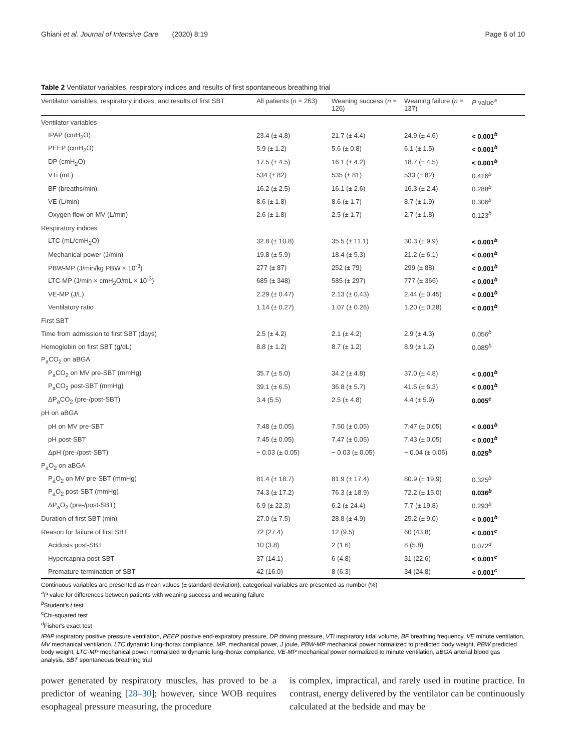Ghiani et al. Journal of Intensive Care (2020) 8:19 Page 6 of 10
Table 2 Ventilator variables, respiratory indices and results of first spontaneous breathing trial
| Ventilator variables, respiratory indices, and results of first SBT | All patients ( n = 263) | Weaning success ( n = 126) | Weaning failure ( n = 137) | P value<sup>a</sup> |
| --- | --- | --- | --- | --- |
| Ventilator variables | | | | |
| IPAP (cmH<sub>2</sub>O) | 23.4 (± 4.8) | 21.7 (± 4.4) | 24.9 (± 4.6) | < 0.001<sup>b</sup> |
| PEEP (cmH<sub>2</sub>O) | 5.9 (± 1.2) | 5.6 (± 0.8) | 6.1 (± 1.5) | < 0.001<sup>b</sup> |
| DP (cmH<sub>2</sub>O) | 17.5 (± 4.5) | 16.1 (± 4.2) | 18.7 (± 4.5) | < 0.001<sup>b</sup> |
| VTi (mL) | 534 (± 82) | 535 (± 81) | 533 (± 82) | 0.416<sup>b</sup> |
| BF (breaths/min) | 16.2 (± 2.5) | 16.1 (± 2.6) | 16.3 (± 2.4) | 0.288<sup>b</sup> |
| VE (L/min) | 8.6 (± 1.8) | 8.6 (± 1.7) | 8.7 (± 1.9) | 0.306<sup>b</sup> |
| Oxygen flow on MV (L/min) | 2.6 (± 1.8) | 2.5 (± 1.7) | 2.7 (± 1.8) | 0.123<sup>b</sup> |
| Respiratory indices | | | | |
| LTC (mL/cmH<sub>2</sub>O) | 32.8 (± 10.8) | 35.5 (± 11.1) | 30.3 (± 9.9) | < 0.001<sup>b</sup> |
| Mechanical power (J/min) | 19.8 (± 5.9) | 18.4 (± 5.3) | 21.2 (± 6.1) | < 0.001<sup>b</sup> |
| PBW-MP (J/min/kg PBW × 10<sup>-3</sup>) | 277 (± 87) | 252 (± 79) | 299 (± 88) | < 0.001<sup>b</sup> |
| LTC-MP (J/min × cmH<sub>2</sub>O/mL × 10<sup>-3</sup>) | 685 (± 348) | 585 (± 297) | 777 (± 366) | < 0.001<sup>b</sup> |
| VE-MP (J/L) | 2.29 (± 0.47) | 2.13 (± 0.43) | 2.44 (± 0.45) | < 0.001<sup>b</sup> |
| Ventilatory ratio | 1.14 (± 0.27) | 1.07 (± 0.26) | 1.20 (± 0.28) | < 0.001<sup>b</sup> |
| First SBT | | | | |
| Time from admission to first SBT (days) | 2.5 (± 4.2) | 2.1 (± 4.2) | 2.9 (± 4.3) | 0.056<sup>b</sup> |
| Hemoglobin on first SBT (g/dL) | 8.8 (± 1.2) | 8.7 (± 1.2) | 8.9 (± 1.2) | 0.085<sup>b</sup> |
| P<sub>a</sub>CO<sub>2</sub> on aBGA | | | | |
| P<sub>a</sub>CO<sub>2</sub> on MV pre-SBT (mmHg) | 35.7 (± 5.0) | 34.2 (± 4.8) | 37.0 (± 4.8) | < 0.001<sup>b</sup> |
| P<sub>a</sub>CO<sub>2</sub> post-SBT (mmHg) | 39.1 (± 6.5) | 36.8 (± 5.7) | 41.5 (± 6.3) | < 0.001<sup>b</sup> |
| ΔP<sub>a</sub>CO<sub>2</sub> (pre-/post-SBT) | 3.4 (5.5) | 2.5 (± 4.8) | 4.4 (± 5.9) | 0.005<sup>c</sup> |
| pH on aBGA | | | | |
| pH on MV pre-SBT | 7.48 (± 0.05) | 7.50 (± 0.05) | 7.47 (± 0.05) | < 0.001<sup>b</sup> |
| pH post-SBT | 7.45 (± 0.05) | 7.47 (± 0.05) | 7.43 (± 0.05) | < 0.001<sup>b</sup> |
| ΔpH (pre-/post-SBT) | − 0.03 (± 0.05) | − 0.03 (± 0.05) | − 0.04 (± 0.06) | 0.025<sup>b</sup> |
| P<sub>a</sub>O<sub>2</sub> on aBGA | | | | |
| P<sub>a</sub>O<sub>2</sub> on MV pre-SBT (mmHg) | 81.4 (± 18.7) | 81.9 (± 17.4) | 80.9 (± 19.9) | 0.325<sup>b</sup> |
| P<sub>a</sub>O<sub>2</sub> post-SBT (mmHg) | 74.3 (± 17.2) | 76.3 (± 18.9) | 72.2 (± 15.0) | 0.036<sup>b</sup> |
| ΔP<sub>a</sub>O<sub>2</sub> (pre-/post-SBT) | 6.9 (± 22.3) | 6.2 (± 24.4) | 7.7 (± 19.8) | 0.293<sup>b</sup> |
| Duration of first SBT (min) | 27.0 (± 7.5) | 28.8 (± 4.9) | 25.2 (± 9.0) | < 0.001<sup>b</sup> |
| Reason for failure of first SBT | 72 (27.4) | 12 (9.5) | 60 (43.8) | < 0.001<sup>c</sup> |
| Acidosis post-SBT | 10 (3.8) | 2 (1.6) | 8 (5.8) | 0.072<sup>d</sup> |
| Hypercapnia post-SBT | 37 (14.1) | 6 (4.8) | 31 (22.6) | < 0.001<sup>c</sup> |
| Premature termination of SBT | 42 (16.0) | 8 (6.3) | 34 (24.8) | < 0.001<sup>c</sup> |
Continuous variables are presented as mean values (± standard deviation); categorical variables are presented as number (%)
<sup>a</sup> P value for differences between patients with weaning success and weaning failure
<sup>b</sup> Student's t test
<sup>c</sup> Chi-squared test
<sup>d</sup> Fisher's exact test
IPAP inspiratory positive pressure ventilation, PEEP positive end-expiratory pressure, DP driving pressure, VTi inspiratory tidal volume, BF breathing frequency, VE minute ventilation, MV mechanical ventilation, LTC dynamic lung-thorax compliance, MP, mechanical power, J joule, PBW-MP mechanical power normalized to predicted body weight, PBW predicted body weight, LTC-MP mechanical power normalized to dynamic lung-thorax compliance, VE-MP mechanical power normalized to minute ventilation, aBGA arterial blood gas analysis, SBT spontaneous breathing trial
power generated by respiratory muscles, has proved to be a predictor of weaning [28–30]; however, since WOB requires esophageal pressure measuring, the procedure
is complex, impractical, and rarely used in routine practice. In contrast, energy delivered by the ventilator can be continuously calculated at the bedside and may be